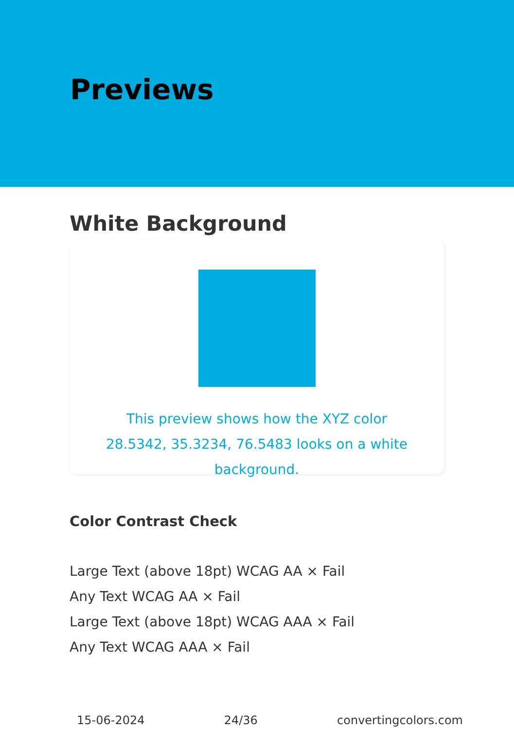Previews
White Background
This preview shows how the XYZ color 28.5342, 35.3234, 76.5483 looks on a white background.
Color Contrast Check
Large Text (above 18pt) WCAG AA × Fail
Any Text WCAG AA × Fail
Large Text (above 18pt) WCAG AAA × Fail
Any Text WCAG AAA × Fail
15-06-2024 24/36 convertingcolors.com